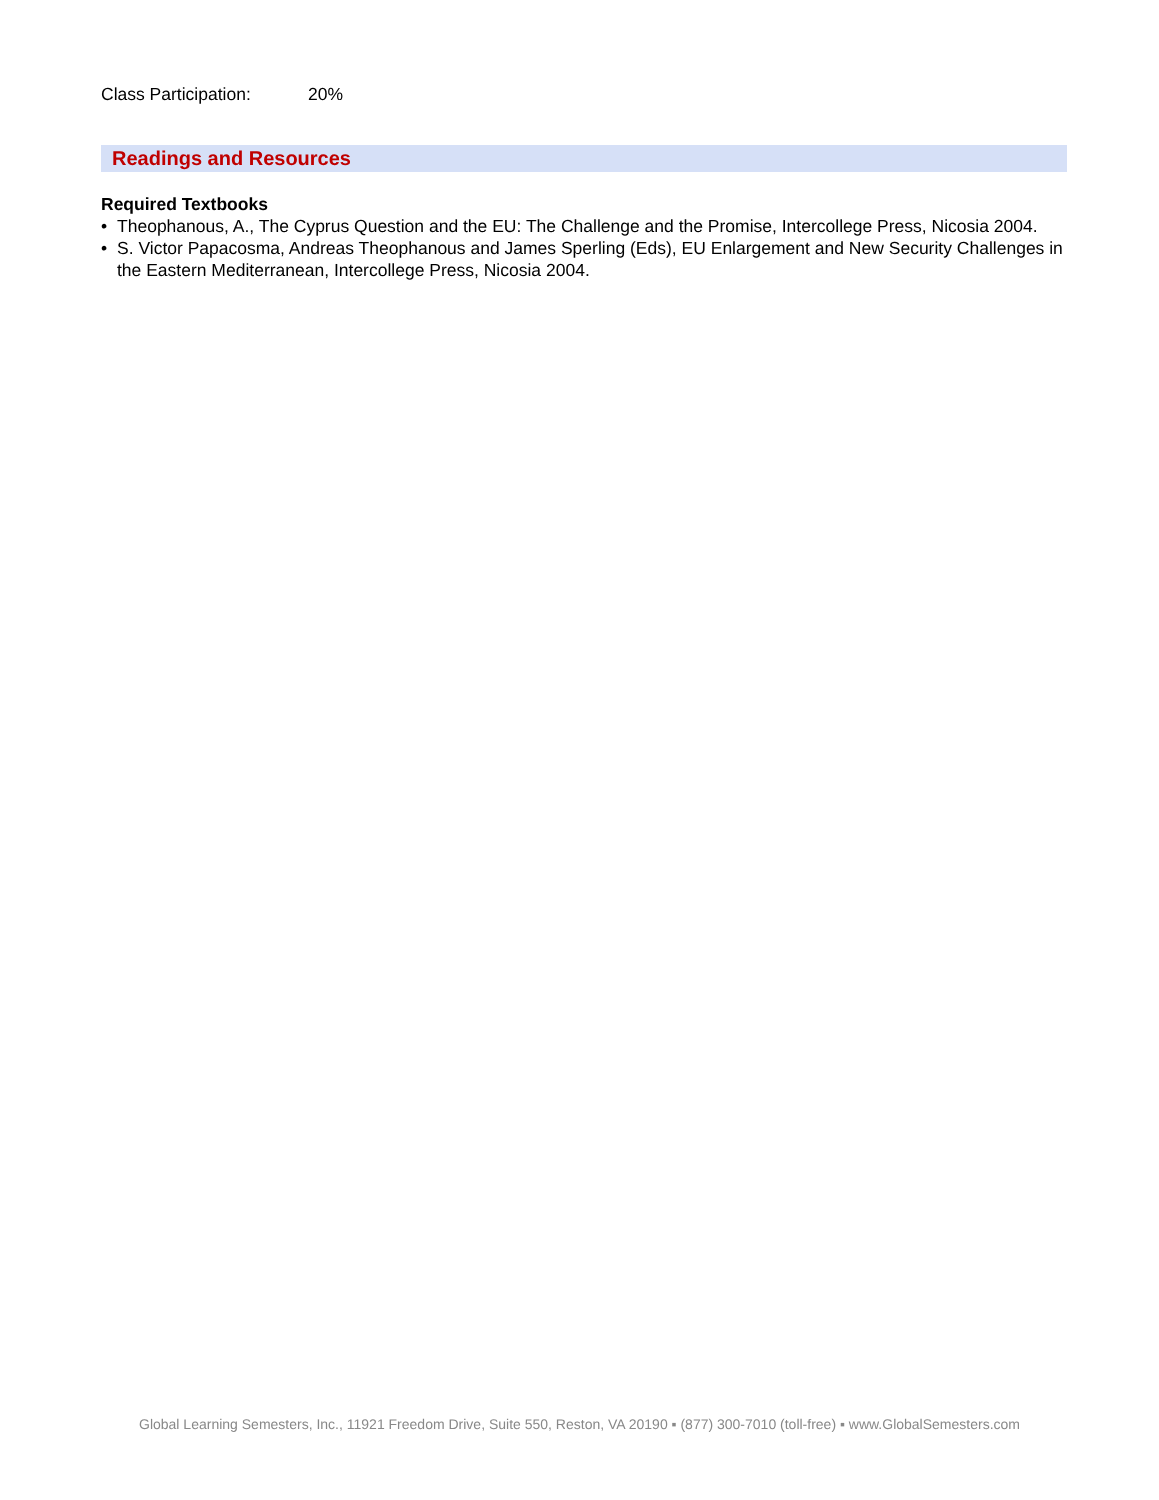Class Participation: 20%
Readings and Resources
Required Textbooks
• Theophanous, A., The Cyprus Question and the EU: The Challenge and the Promise, Intercollege Press, Nicosia 2004.
• S. Victor Papacosma, Andreas Theophanous and James Sperling (Eds), EU Enlargement and New Security Challenges in the Eastern Mediterranean, Intercollege Press, Nicosia 2004.
Global Learning Semesters, Inc., 11921 Freedom Drive, Suite 550, Reston, VA 20190 ▪ (877) 300-7010 (toll-free) ▪ www.GlobalSemesters.com